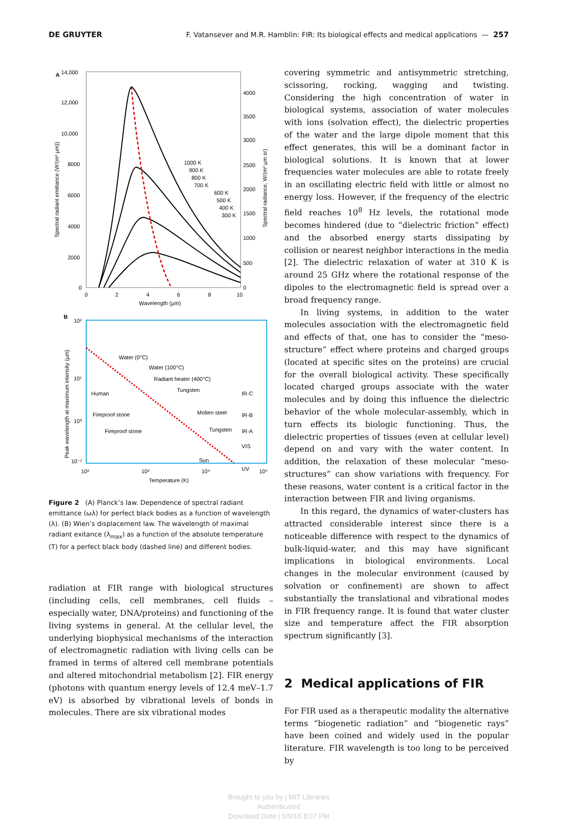DE GRUYTER F. Vatansever and M.R. Hamblin: FIR: Its biological effects and medical applications — 257
A
14,000
12,000
10,000
8000
6000
4000
2000
0
4000
3500
3000
2500
2000
1500
1000
500
0
1000 K
900 K
800 K
700 K
600 K
500 K
400 K
300 K
0
2
4
6
8
10
Wavelength (µm)
Spectral radiant emittance (W/(m² µm))
Spectral radiance, W/(m² µm sr)
B
10²
10¹
10⁰
10⁻¹
Water (0°C)
Water (100°C)
Radiant heater (400°C)
Human
Tungsten
Fireproof stone
Molten steel
Fireproof stone
Tungsten
Sun
IR-C
IR-B
IR-A
VIS
UV
10²
10³
10⁴
10⁵
Temperature (K)
Peak wavelength at maximum intensity (µm)
Figure 2 (A) Planck’s law. Dependence of spectral radiant emittance (ωλ) for perfect black bodies as a function of wavelength (λ). (B) Wien’s displacement law. The wavelength of maximal radiant exitance (λ<sub>max</sub>) as a function of the absolute temperature (T) for a perfect black body (dashed line) and different bodies.
radiation at FIR range with biological structures (including cells, cell membranes, cell fluids – especially water, DNA/proteins) and functioning of the living systems in general. At the cellular level, the underlying biophysical mechanisms of the interaction of electromagnetic radiation with living cells can be framed in terms of altered cell membrane potentials and altered mitochondrial metabolism [2]. FIR energy (photons with quantum energy levels of 12.4 meV–1.7 eV) is absorbed by vibrational levels of bonds in molecules. There are six vibrational modes
covering symmetric and antisymmetric stretching, scissoring, rocking, wagging and twisting. Considering the high concentration of water in biological systems, association of water molecules with ions (solvation effect), the dielectric properties of the water and the large dipole moment that this effect generates, this will be a dominant factor in biological solutions. It is known that at lower frequencies water molecules are able to rotate freely in an oscillating electric field with little or almost no energy loss. However, if the frequency of the electric field reaches 10<sup>8</sup> Hz levels, the rotational mode becomes hindered (due to “dielectric friction” effect) and the absorbed energy starts dissipating by collision or nearest neighbor interactions in the media [2]. The dielectric relaxation of water at 310 K is around 25 GHz where the rotational response of the dipoles to the electromagnetic field is spread over a broad frequency range.
In living systems, in addition to the water molecules association with the electromagnetic field and effects of that, one has to consider the “meso-structure” effect where proteins and charged groups (located at specific sites on the proteins) are crucial for the overall biological activity. These specifically located charged groups associate with the water molecules and by doing this influence the dielectric behavior of the whole molecular-assembly, which in turn effects its biologic functioning. Thus, the dielectric properties of tissues (even at cellular level) depend on and vary with the water content. In addition, the relaxation of these molecular “meso-structures” can show variations with frequency. For these reasons, water content is a critical factor in the interaction between FIR and living organisms.
In this regard, the dynamics of water-clusters has attracted considerable interest since there is a noticeable difference with respect to the dynamics of bulk-liquid-water, and this may have significant implications in biological environments. Local changes in the molecular environment (caused by solvation or confinement) are shown to affect substantially the translational and vibrational modes in FIR frequency range. It is found that water cluster size and temperature affect the FIR absorption spectrum significantly [3].
2 Medical applications of FIR
For FIR used as a therapeutic modality the alternative terms “biogenetic radiation” and “biogenetic rays” have been coined and widely used in the popular literature. FIR wavelength is too long to be perceived by
Brought to you by | MIT Libraries
Authenticated
Download Date | 5/9/16 8:07 PM